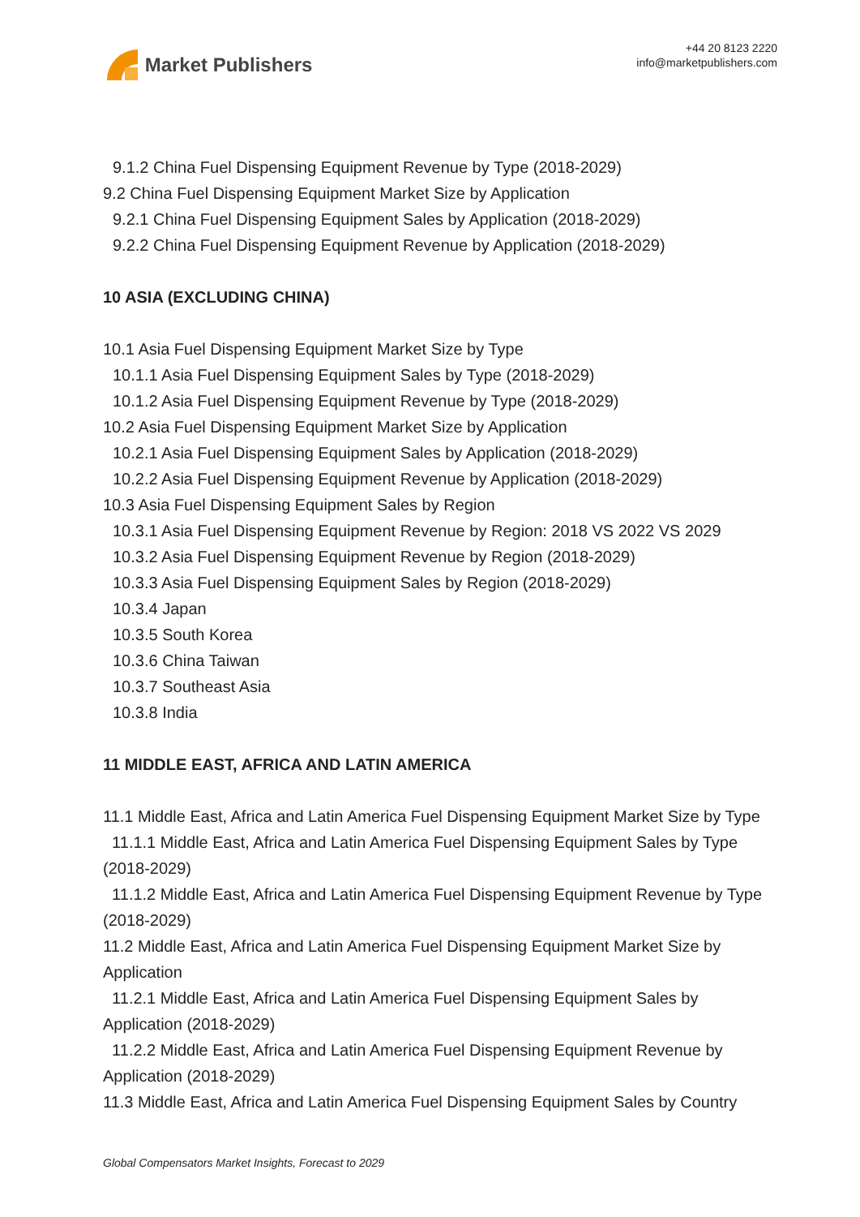Market Publishers
+44 20 8123 2220
info@marketpublishers.com
9.1.2 China Fuel Dispensing Equipment Revenue by Type (2018-2029)
9.2 China Fuel Dispensing Equipment Market Size by Application
9.2.1 China Fuel Dispensing Equipment Sales by Application (2018-2029)
9.2.2 China Fuel Dispensing Equipment Revenue by Application (2018-2029)
10 ASIA (EXCLUDING CHINA)
10.1 Asia Fuel Dispensing Equipment Market Size by Type
10.1.1 Asia Fuel Dispensing Equipment Sales by Type (2018-2029)
10.1.2 Asia Fuel Dispensing Equipment Revenue by Type (2018-2029)
10.2 Asia Fuel Dispensing Equipment Market Size by Application
10.2.1 Asia Fuel Dispensing Equipment Sales by Application (2018-2029)
10.2.2 Asia Fuel Dispensing Equipment Revenue by Application (2018-2029)
10.3 Asia Fuel Dispensing Equipment Sales by Region
10.3.1 Asia Fuel Dispensing Equipment Revenue by Region: 2018 VS 2022 VS 2029
10.3.2 Asia Fuel Dispensing Equipment Revenue by Region (2018-2029)
10.3.3 Asia Fuel Dispensing Equipment Sales by Region (2018-2029)
10.3.4 Japan
10.3.5 South Korea
10.3.6 China Taiwan
10.3.7 Southeast Asia
10.3.8 India
11 MIDDLE EAST, AFRICA AND LATIN AMERICA
11.1 Middle East, Africa and Latin America Fuel Dispensing Equipment Market Size by Type
11.1.1 Middle East, Africa and Latin America Fuel Dispensing Equipment Sales by Type (2018-2029)
11.1.2 Middle East, Africa and Latin America Fuel Dispensing Equipment Revenue by Type (2018-2029)
11.2 Middle East, Africa and Latin America Fuel Dispensing Equipment Market Size by Application
11.2.1 Middle East, Africa and Latin America Fuel Dispensing Equipment Sales by Application (2018-2029)
11.2.2 Middle East, Africa and Latin America Fuel Dispensing Equipment Revenue by Application (2018-2029)
11.3 Middle East, Africa and Latin America Fuel Dispensing Equipment Sales by Country
Global Compensators Market Insights, Forecast to 2029